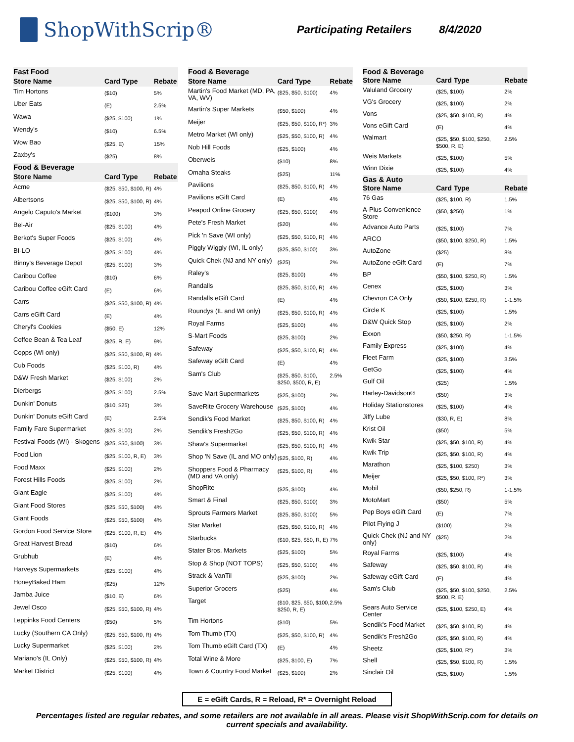ShopWithScrip®
Participating Retailers 8/4/2020
| Fast Food | | |
| Store Name | Card Type | Rebate |
| Tim Hortons | ($10) | 5% |
| Uber Eats | (E) | 2.5% |
| Wawa | ($25, $100) | 1% |
| Wendy's | ($10) | 6.5% |
| Wow Bao | ($25, E) | 15% |
| Zaxby's | ($25) | 8% |
| Food & Beverage | | |
| Store Name | Card Type | Rebate |
| Acme | ($25, $50, $100, R) | 4% |
| Albertsons | ($25, $50, $100, R) | 4% |
| Angelo Caputo's Market | ($100) | 3% |
| Bel-Air | ($25, $100) | 4% |
| Berkot's Super Foods | ($25, $100) | 4% |
| BI-LO | ($25, $100) | 4% |
| Binny's Beverage Depot | ($25, $100) | 3% |
| Caribou Coffee | ($10) | 6% |
| Caribou Coffee eGift Card | (E) | 6% |
| Carrs | ($25, $50, $100, R) | 4% |
| Carrs eGift Card | (E) | 4% |
| Cheryl's Cookies | ($50, E) | 12% |
| Coffee Bean & Tea Leaf | ($25, R, E) | 9% |
| Copps (WI only) | ($25, $50, $100, R) | 4% |
| Cub Foods | ($25, $100, R) | 4% |
| D&W Fresh Market | ($25, $100) | 2% |
| Dierbergs | ($25, $100) | 2.5% |
| Dunkin' Donuts | ($10, $25) | 3% |
| Dunkin' Donuts eGift Card | (E) | 2.5% |
| Family Fare Supermarket | ($25, $100) | 2% |
| Festival Foods (WI) - Skogens | ($25, $50, $100) | 3% |
| Food Lion | ($25, $100, R, E) | 3% |
| Food Maxx | ($25, $100) | 2% |
| Forest Hills Foods | ($25, $100) | 2% |
| Giant Eagle | ($25, $100) | 4% |
| Giant Food Stores | ($25, $50, $100) | 4% |
| Giant Foods | ($25, $50, $100) | 4% |
| Gordon Food Service Store | ($25, $100, R, E) | 4% |
| Great Harvest Bread | ($10) | 6% |
| Grubhub | (E) | 4% |
| Harveys Supermarkets | ($25, $100) | 4% |
| HoneyBaked Ham | ($25) | 12% |
| Jamba Juice | ($10, E) | 6% |
| Jewel Osco | ($25, $50, $100, R) | 4% |
| Leppinks Food Centers | ($50) | 5% |
| Lucky (Southern CA Only) | ($25, $50, $100, R) | 4% |
| Lucky Supermarket | ($25, $100) | 2% |
| Mariano's (IL Only) | ($25, $50, $100, R) | 4% |
| Market District | ($25, $100) | 4% |
| Food & Beverage | | |
| Store Name | Card Type | Rebate |
| Martin's Food Market (MD, PA, VA, WV) | ($25, $50, $100) | 4% |
| Martin's Super Markets | ($50, $100) | 4% |
| Meijer | ($25, $50, $100, R*) | 3% |
| Metro Market (WI only) | ($25, $50, $100, R) | 4% |
| Nob Hill Foods | ($25, $100) | 4% |
| Oberweis | ($10) | 8% |
| Omaha Steaks | ($25) | 11% |
| Pavilions | ($25, $50, $100, R) | 4% |
| Pavilions eGift Card | (E) | 4% |
| Peapod Online Grocery | ($25, $50, $100) | 4% |
| Pete's Fresh Market | ($20) | 4% |
| Pick 'n Save (WI only) | ($25, $50, $100, R) | 4% |
| Piggly Wiggly (WI, IL only) | ($25, $50, $100) | 3% |
| Quick Chek (NJ and NY only) | ($25) | 2% |
| Raley's | ($25, $100) | 4% |
| Randalls | ($25, $50, $100, R) | 4% |
| Randalls eGift Card | (E) | 4% |
| Roundys (IL and WI only) | ($25, $50, $100, R) | 4% |
| Royal Farms | ($25, $100) | 4% |
| S-Mart Foods | ($25, $100) | 2% |
| Safeway | ($25, $50, $100, R) | 4% |
| Safeway eGift Card | (E) | 4% |
| Sam's Club | ($25, $50, $100, $250, $500, R, E) | 2.5% |
| Save Mart Supermarkets | ($25, $100) | 2% |
| SaveRite Grocery Warehouse | ($25, $100) | 4% |
| Sendik's Food Market | ($25, $50, $100, R) | 4% |
| Sendik's Fresh2Go | ($25, $50, $100, R) | 4% |
| Shaw's Supermarket | ($25, $50, $100, R) | 4% |
| Shop 'N Save (IL and MO only) | ($25, $100, R) | 4% |
| Shoppers Food & Pharmacy (MD and VA only) | ($25, $100, R) | 4% |
| ShopRite | ($25, $100) | 4% |
| Smart & Final | ($25, $50, $100) | 3% |
| Sprouts Farmers Market | ($25, $50, $100) | 5% |
| Star Market | ($25, $50, $100, R) | 4% |
| Starbucks | ($10, $25, $50, R, E) | 7% |
| Stater Bros. Markets | ($25, $100) | 5% |
| Stop & Shop (NOT TOPS) | ($25, $50, $100) | 4% |
| Strack & VanTil | ($25, $100) | 2% |
| Superior Grocers | ($25) | 4% |
| Target | ($10, $25, $50, $100, $250, R, E) | 2.5% |
| Tim Hortons | ($10) | 5% |
| Tom Thumb (TX) | ($25, $50, $100, R) | 4% |
| Tom Thumb eGift Card (TX) | (E) | 4% |
| Total Wine & More | ($25, $100, E) | 7% |
| Town & Country Food Market | ($25, $100) | 2% |
| Food & Beverage | | |
| Store Name | Card Type | Rebate |
| Valuland Grocery | ($25, $100) | 2% |
| VG's Grocery | ($25, $100) | 2% |
| Vons | ($25, $50, $100, R) | 4% |
| Vons eGift Card | (E) | 4% |
| Walmart | ($25, $50, $100, $250, $500, R, E) | 2.5% |
| Weis Markets | ($25, $100) | 5% |
| Winn Dixie | ($25, $100) | 4% |
| Gas & Auto | | |
| Store Name | Card Type | Rebate |
| 76 Gas | ($25, $100, R) | 1.5% |
| A-Plus Convenience Store | ($50, $250) | 1% |
| Advance Auto Parts | ($25, $100) | 7% |
| ARCO | ($50, $100, $250, R) | 1.5% |
| AutoZone | ($25) | 8% |
| AutoZone eGift Card | (E) | 7% |
| BP | ($50, $100, $250, R) | 1.5% |
| Cenex | ($25, $100) | 3% |
| Chevron CA Only | ($50, $100, $250, R) | 1-1.5% |
| Circle K | ($25, $100) | 1.5% |
| D&W Quick Stop | ($25, $100) | 2% |
| Exxon | ($50, $250, R) | 1-1.5% |
| Family Express | ($25, $100) | 4% |
| Fleet Farm | ($25, $100) | 3.5% |
| GetGo | ($25, $100) | 4% |
| Gulf Oil | ($25) | 1.5% |
| Harley-Davidson® | ($50) | 3% |
| Holiday Stationstores | ($25, $100) | 4% |
| Jiffy Lube | ($30, R, E) | 8% |
| Krist Oil | ($50) | 5% |
| Kwik Star | ($25, $50, $100, R) | 4% |
| Kwik Trip | ($25, $50, $100, R) | 4% |
| Marathon | ($25, $100, $250) | 3% |
| Meijer | ($25, $50, $100, R*) | 3% |
| Mobil | ($50, $250, R) | 1-1.5% |
| MotoMart | ($50) | 5% |
| Pep Boys eGift Card | (E) | 7% |
| Pilot Flying J | ($100) | 2% |
| Quick Chek (NJ and NY only) | ($25) | 2% |
| Royal Farms | ($25, $100) | 4% |
| Safeway | ($25, $50, $100, R) | 4% |
| Safeway eGift Card | (E) | 4% |
| Sam's Club | ($25, $50, $100, $250, $500, R, E) | 2.5% |
| Sears Auto Service Center | ($25, $100, $250, E) | 4% |
| Sendik's Food Market | ($25, $50, $100, R) | 4% |
| Sendik's Fresh2Go | ($25, $50, $100, R) | 4% |
| Sheetz | ($25, $100, R*) | 3% |
| Shell | ($25, $50, $100, R) | 1.5% |
| Sinclair Oil | ($25, $100) | 1.5% |
E = eGift Cards, R = Reload, R* = Overnight Reload
Percentages listed are regular rebates, and some retailers are not available in all areas. Please visit ShopWithScrip.com for details on current specials and availability.